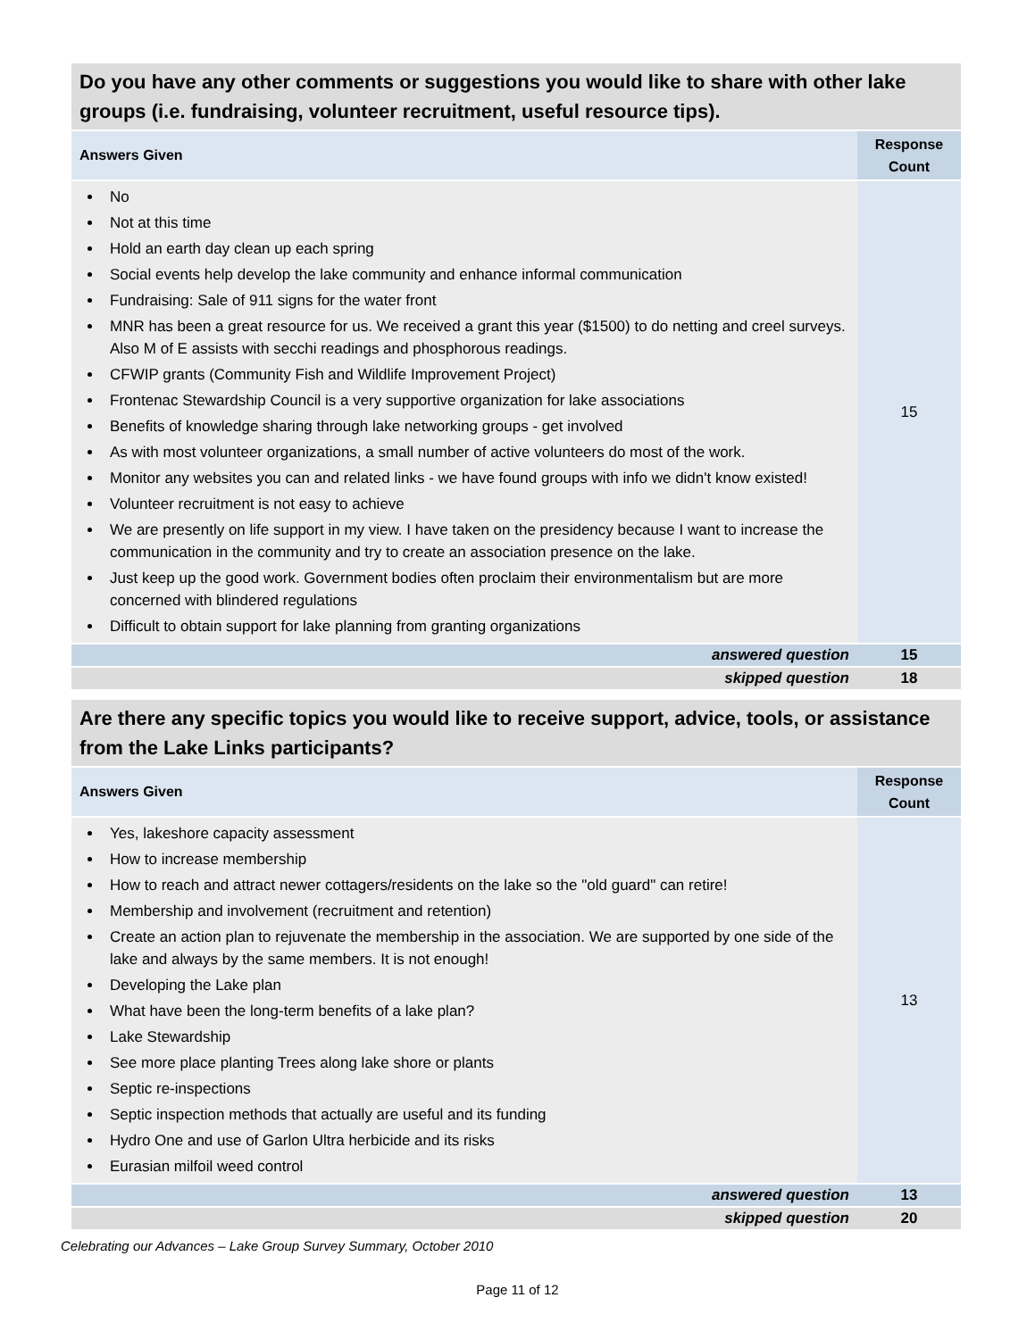| Do you have any other comments or suggestions you would like to share with other lake groups (i.e. fundraising, volunteer recruitment, useful resource tips). | |
| --- | --- |
| Answers Given | Response Count |
| No Not at this time Hold an earth day clean up each spring Social events help develop the lake community and enhance informal communication Fundraising: Sale of 911 signs for the water front MNR has been a great resource for us. We received a grant this year ($1500) to do netting and creel surveys. Also M of E assists with secchi readings and phosphorous readings. CFWIP grants (Community Fish and Wildlife Improvement Project) Frontenac Stewardship Council is a very supportive organization for lake associations Benefits of knowledge sharing through lake networking groups - get involved As with most volunteer organizations, a small number of active volunteers do most of the work. Monitor any websites you can and related links - we have found groups with info we didn't know existed! Volunteer recruitment is not easy to achieve We are presently on life support in my view. I have taken on the presidency because I want to increase the communication in the community and try to create an association presence on the lake. Just keep up the good work. Government bodies often proclaim their environmentalism but are more concerned with blindered regulations Difficult to obtain support for lake planning from granting organizations | 15 |
| answered question | 15 |
| skipped question | 18 |
| Are there any specific topics you would like to receive support, advice, tools, or assistance from the Lake Links participants? | |
| --- | --- |
| Answers Given | Response Count |
| Yes, lakeshore capacity assessment How to increase membership How to reach and attract newer cottagers/residents on the lake so the "old guard" can retire! Membership and involvement (recruitment and retention) Create an action plan to rejuvenate the membership in the association. We are supported by one side of the lake and always by the same members. It is not enough! Developing the Lake plan What have been the long-term benefits of a lake plan? Lake Stewardship See more place planting Trees along lake shore or plants Septic re-inspections Septic inspection methods that actually are useful and its funding Hydro One and use of Garlon Ultra herbicide and its risks Eurasian milfoil weed control | 13 |
| answered question | 13 |
| skipped question | 20 |
Celebrating our Advances – Lake Group Survey Summary, October 2010
Page 11 of 12